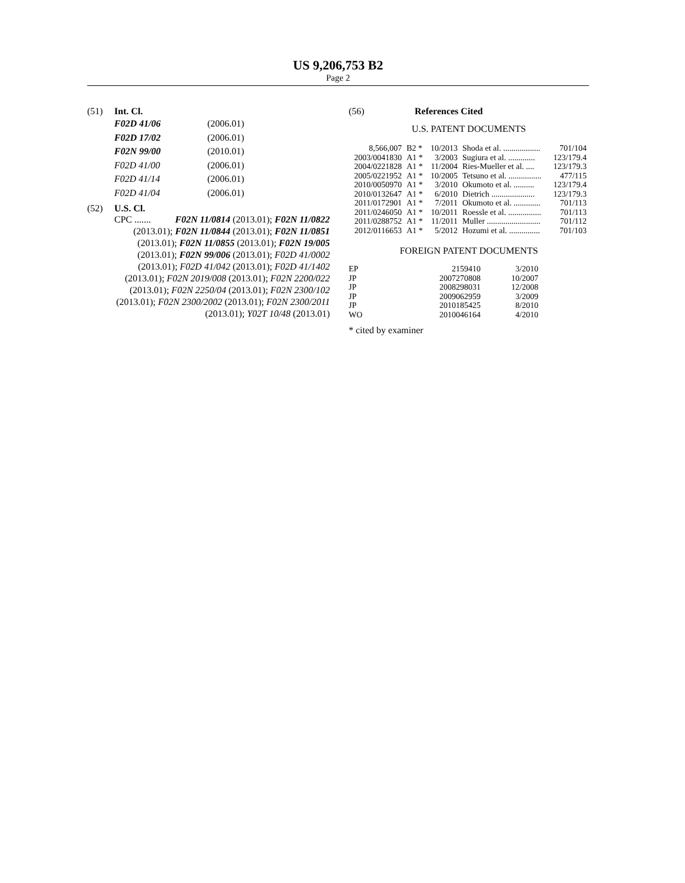US 9,206,753 B2
Page 2
(51) Int. Cl.
| F02D 41/06 | (2006.01) |
| F02D 17/02 | (2006.01) |
| F02N 99/00 | (2010.01) |
| F02D 41/00 | (2006.01) |
| F02D 41/14 | (2006.01) |
| F02D 41/04 | (2006.01) |
(52) U.S. Cl.
CPC ....... F02N 11/0814 (2013.01); F02N 11/0822 (2013.01); F02N 11/0844 (2013.01); F02N 11/0851 (2013.01); F02N 11/0855 (2013.01); F02N 19/005 (2013.01); F02N 99/006 (2013.01); F02D 41/0002 (2013.01); F02D 41/042 (2013.01); F02D 41/1402 (2013.01); F02N 2019/008 (2013.01); F02N 2200/022 (2013.01); F02N 2250/04 (2013.01); F02N 2300/102 (2013.01); F02N 2300/2002 (2013.01); F02N 2300/2011 (2013.01); Y02T 10/48 (2013.01)
(56) References Cited
U.S. PATENT DOCUMENTS
| 8,566,007 | B2 * | 10/2013 | Shoda et al. .................. | 701/104 |
| 2003/0041830 | A1 * | 3/2003 | Sugiura et al. ............. | 123/179.4 |
| 2004/0221828 | A1 * | 11/2004 | Ries-Mueller et al. .... | 123/179.3 |
| 2005/0221952 | A1 * | 10/2005 | Tetsuno et al. ................ | 477/115 |
| 2010/0050970 | A1 * | 3/2010 | Okumoto et al. .......... | 123/179.4 |
| 2010/0132647 | A1 * | 6/2010 | Dietrich ..................... | 123/179.3 |
| 2011/0172901 | A1 * | 7/2011 | Okumoto et al. ............. | 701/113 |
| 2011/0246050 | A1 * | 10/2011 | Roessle et al. ................ | 701/113 |
| 2011/0288752 | A1 * | 11/2011 | Muller .......................... | 701/112 |
| 2012/0116653 | A1 * | 5/2012 | Hozumi et al. ............... | 701/103 |
FOREIGN PATENT DOCUMENTS
| EP | 2159410 | 3/2010 |
| JP | 2007270808 | 10/2007 |
| JP | 2008298031 | 12/2008 |
| JP | 2009062959 | 3/2009 |
| JP | 2010185425 | 8/2010 |
| WO | 2010046164 | 4/2010 |
* cited by examiner